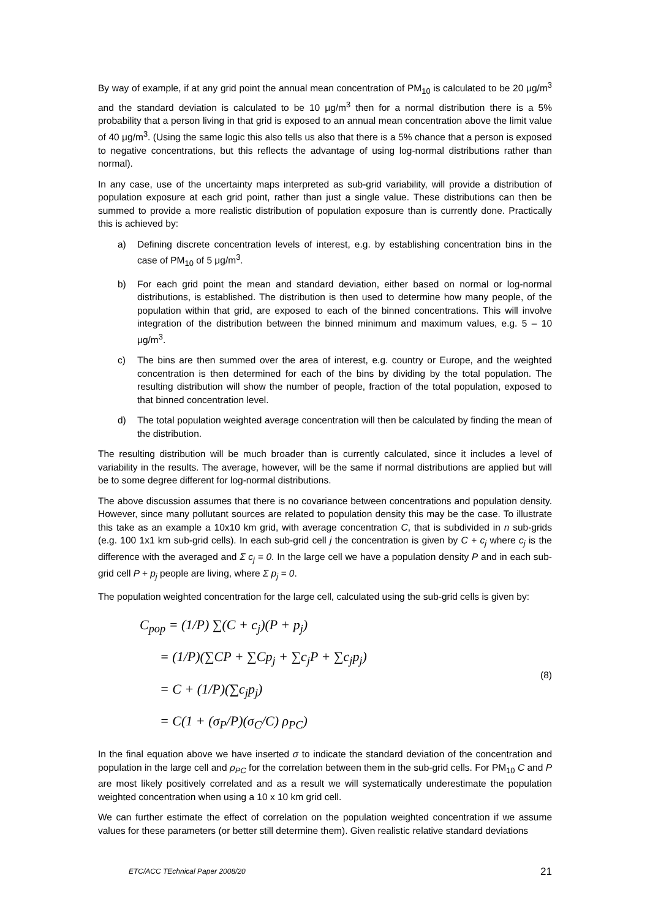By way of example, if at any grid point the annual mean concentration of PM<sub>10</sub> is calculated to be 20 μg/m<sup>3</sup> and the standard deviation is calculated to be 10 μg/m<sup>3</sup> then for a normal distribution there is a 5% probability that a person living in that grid is exposed to an annual mean concentration above the limit value of 40 μg/m<sup>3</sup>. (Using the same logic this also tells us also that there is a 5% chance that a person is exposed to negative concentrations, but this reflects the advantage of using log-normal distributions rather than normal).
In any case, use of the uncertainty maps interpreted as sub-grid variability, will provide a distribution of population exposure at each grid point, rather than just a single value. These distributions can then be summed to provide a more realistic distribution of population exposure than is currently done. Practically this is achieved by:
a) Defining discrete concentration levels of interest, e.g. by establishing concentration bins in the case of PM<sub>10</sub> of 5 μg/m<sup>3</sup>.
b) For each grid point the mean and standard deviation, either based on normal or log-normal distributions, is established. The distribution is then used to determine how many people, of the population within that grid, are exposed to each of the binned concentrations. This will involve integration of the distribution between the binned minimum and maximum values, e.g. 5 – 10 μg/m<sup>3</sup>.
c) The bins are then summed over the area of interest, e.g. country or Europe, and the weighted concentration is then determined for each of the bins by dividing by the total population. The resulting distribution will show the number of people, fraction of the total population, exposed to that binned concentration level.
d) The total population weighted average concentration will then be calculated by finding the mean of the distribution.
The resulting distribution will be much broader than is currently calculated, since it includes a level of variability in the results. The average, however, will be the same if normal distributions are applied but will be to some degree different for log-normal distributions.
The above discussion assumes that there is no covariance between concentrations and population density. However, since many pollutant sources are related to population density this may be the case. To illustrate this take as an example a 10x10 km grid, with average concentration C, that is subdivided in n sub-grids (e.g. 100 1x1 km sub-grid cells). In each sub-grid cell j the concentration is given by C + c<sub>j</sub> where c<sub>j</sub> is the difference with the averaged and Σ c<sub>j</sub> = 0. In the large cell we have a population density P and in each sub-grid cell P + p<sub>j</sub> people are living, where Σ p<sub>j</sub> = 0.
The population weighted concentration for the large cell, calculated using the sub-grid cells is given by:
C<sub>pop</sub> = (1/P) ∑(C + c<sub>j</sub>)(P + p<sub>j</sub>)
= (1/P)(∑CP + ∑Cp<sub>j</sub> + ∑c<sub>j</sub>P + ∑c<sub>j</sub>p<sub>j</sub>)
= C + (1/P)(∑c<sub>j</sub>p<sub>j</sub>)
= C(1 + (σ<sub>P</sub>/P)(σ<sub>C</sub>/C) ρ<sub>PC</sub>)
(8)
In the final equation above we have inserted σ to indicate the standard deviation of the concentration and population in the large cell and ρ<sub>PC</sub> for the correlation between them in the sub-grid cells. For PM<sub>10</sub> C and P are most likely positively correlated and as a result we will systematically underestimate the population weighted concentration when using a 10 x 10 km grid cell.
We can further estimate the effect of correlation on the population weighted concentration if we assume values for these parameters (or better still determine them). Given realistic relative standard deviations
ETC/ACC TEchnical Paper 2008/20 21